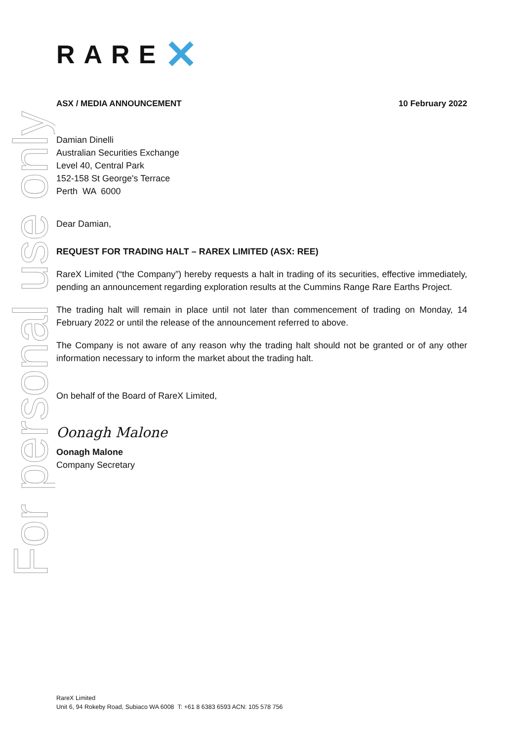For personal use only
RARE ✕
ASX / MEDIA ANNOUNCEMENT 10 February 2022
Damian Dinelli
Australian Securities Exchange
Level 40, Central Park
152-158 St George's Terrace
Perth WA 6000
Dear Damian,
REQUEST FOR TRADING HALT – RAREX LIMITED (ASX: REE)
RareX Limited (“the Company”) hereby requests a halt in trading of its securities, effective immediately, pending an announcement regarding exploration results at the Cummins Range Rare Earths Project.
The trading halt will remain in place until not later than commencement of trading on Monday, 14 February 2022 or until the release of the announcement referred to above.
The Company is not aware of any reason why the trading halt should not be granted or of any other information necessary to inform the market about the trading halt.
On behalf of the Board of RareX Limited,
Oonagh Malone
Oonagh Malone
Company Secretary
RareX Limited
Unit 6, 94 Rokeby Road, Subiaco WA 6008 T: +61 8 6383 6593 ACN: 105 578 756